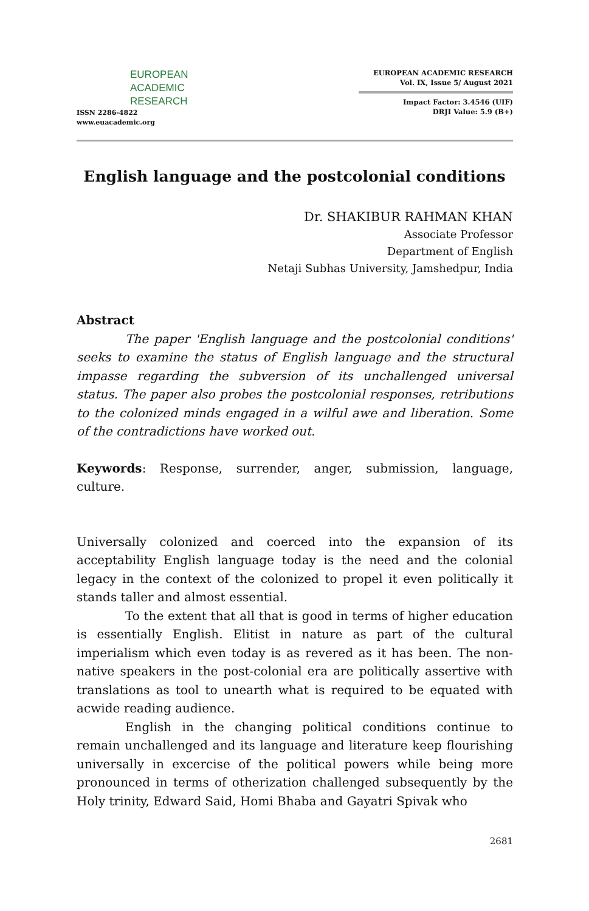EUROPEAN
ACADEMIC
RESEARCH
ISSN 2286-4822
www.euacademic.org
EUROPEAN ACADEMIC RESEARCH
Vol. IX, Issue 5/ August 2021
Impact Factor: 3.4546 (UIF)
DRJI Value: 5.9 (B+)
English language and the postcolonial conditions
Dr. SHAKIBUR RAHMAN KHAN
Associate Professor
Department of English
Netaji Subhas University, Jamshedpur, India
Abstract
The paper 'English language and the postcolonial conditions' seeks to examine the status of English language and the structural impasse regarding the subversion of its unchallenged universal status. The paper also probes the postcolonial responses, retributions to the colonized minds engaged in a wilful awe and liberation. Some of the contradictions have worked out.
Keywords: Response, surrender, anger, submission, language, culture.
Universally colonized and coerced into the expansion of its acceptability English language today is the need and the colonial legacy in the context of the colonized to propel it even politically it stands taller and almost essential.
To the extent that all that is good in terms of higher education is essentially English. Elitist in nature as part of the cultural imperialism which even today is as revered as it has been. The non-native speakers in the post-colonial era are politically assertive with translations as tool to unearth what is required to be equated with acwide reading audience.
English in the changing political conditions continue to remain unchallenged and its language and literature keep flourishing universally in excercise of the political powers while being more pronounced in terms of otherization challenged subsequently by the Holy trinity, Edward Said, Homi Bhaba and Gayatri Spivak who
2681